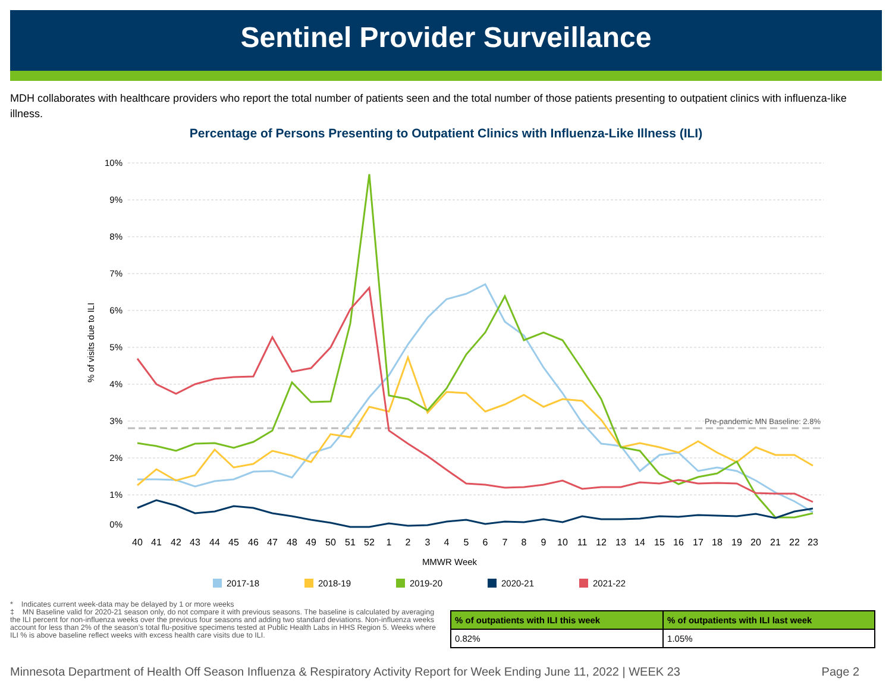Sentinel Provider Surveillance
MDH collaborates with healthcare providers who report the total number of patients seen and the total number of those patients presenting to outpatient clinics with influenza-like illness.
Percentage of Persons Presenting to Outpatient Clinics with Influenza-Like Illness (ILI)
10%
9%
8%
7%
6%
5%
4%
3%
2%
1%
0%
% of visits due to ILI
Pre-pandemic MN Baseline: 2.8%
40
41
42
43
44
45
46
47
48
49
50
51
52
1
2
3
4
5
6
7
8
9
10
11
12
13
14
15
16
17
18
19
20
21
22
23
MMWR Week
2017-18
2018-19
2019-20
2020-21
2021-22
* Indicates current week-data may be delayed by 1 or more weeks
‡ MN Baseline valid for 2020-21 season only, do not compare it with previous seasons. The baseline is calculated by averaging the ILI percent for non-influenza weeks over the previous four seasons and adding two standard deviations. Non-influenza weeks account for less than 2% of the season’s total flu-positive specimens tested at Public Health Labs in HHS Region 5. Weeks where ILI % is above baseline reflect weeks with excess health care visits due to ILI.
| % of outpatients with ILI this week | % of outpatients with ILI last week |
| --- | --- |
| 0.82% | 1.05% |
Minnesota Department of Health Off Season Influenza & Respiratory Activity Report for Week Ending June 11, 2022 | WEEK 23 Page 2